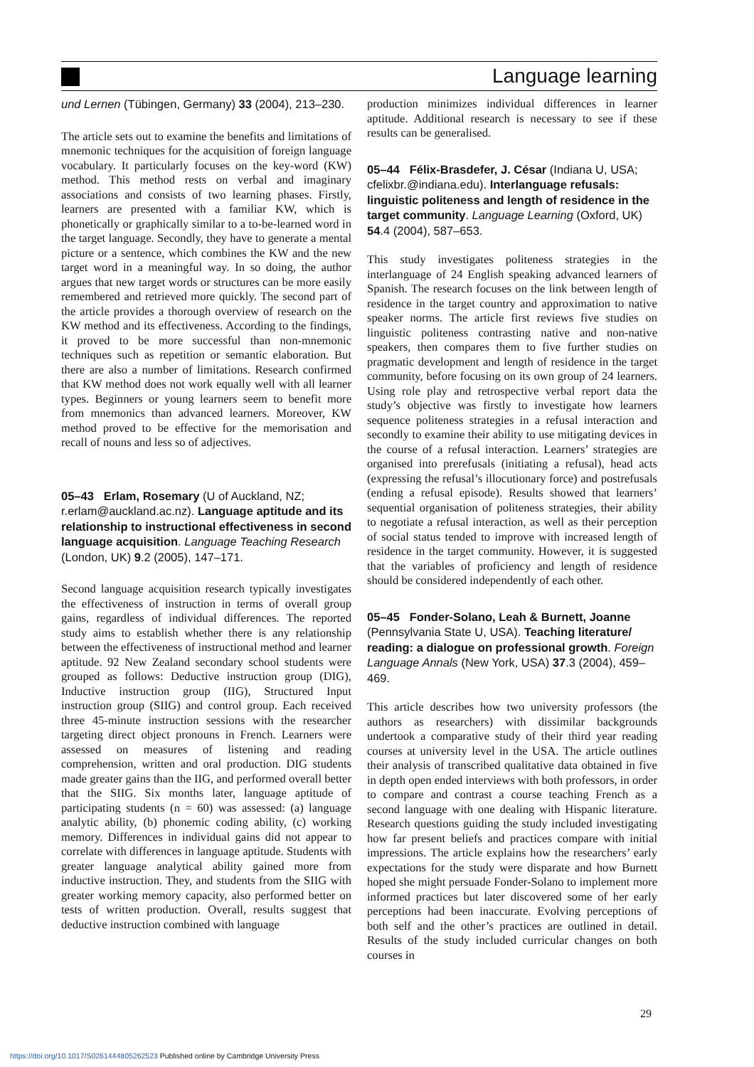Language learning
und Lernen (Tübingen, Germany) 33 (2004), 213–230.
The article sets out to examine the benefits and limitations of mnemonic techniques for the acquisition of foreign language vocabulary. It particularly focuses on the key-word (KW) method. This method rests on verbal and imaginary associations and consists of two learning phases. Firstly, learners are presented with a familiar KW, which is phonetically or graphically similar to a to-be-learned word in the target language. Secondly, they have to generate a mental picture or a sentence, which combines the KW and the new target word in a meaningful way. In so doing, the author argues that new target words or structures can be more easily remembered and retrieved more quickly. The second part of the article provides a thorough overview of research on the KW method and its effectiveness. According to the findings, it proved to be more successful than non-mnemonic techniques such as repetition or semantic elaboration. But there are also a number of limitations. Research confirmed that KW method does not work equally well with all learner types. Beginners or young learners seem to benefit more from mnemonics than advanced learners. Moreover, KW method proved to be effective for the memorisation and recall of nouns and less so of adjectives.
05–43 Erlam, Rosemary (U of Auckland, NZ; r.erlam@auckland.ac.nz). Language aptitude and its relationship to instructional effectiveness in second language acquisition. Language Teaching Research (London, UK) 9.2 (2005), 147–171.
Second language acquisition research typically investigates the effectiveness of instruction in terms of overall group gains, regardless of individual differences. The reported study aims to establish whether there is any relationship between the effectiveness of instructional method and learner aptitude. 92 New Zealand secondary school students were grouped as follows: Deductive instruction group (DIG), Inductive instruction group (IIG), Structured Input instruction group (SIIG) and control group. Each received three 45-minute instruction sessions with the researcher targeting direct object pronouns in French. Learners were assessed on measures of listening and reading comprehension, written and oral production. DIG students made greater gains than the IIG, and performed overall better that the SIIG. Six months later, language aptitude of participating students (n = 60) was assessed: (a) language analytic ability, (b) phonemic coding ability, (c) working memory. Differences in individual gains did not appear to correlate with differences in language aptitude. Students with greater language analytical ability gained more from inductive instruction. They, and students from the SIIG with greater working memory capacity, also performed better on tests of written production. Overall, results suggest that deductive instruction combined with language
production minimizes individual differences in learner aptitude. Additional research is necessary to see if these results can be generalised.
05–44 Félix-Brasdefer, J. César (Indiana U, USA; cfelixbr.@indiana.edu). Interlanguage refusals: linguistic politeness and length of residence in the target community. Language Learning (Oxford, UK) 54.4 (2004), 587–653.
This study investigates politeness strategies in the interlanguage of 24 English speaking advanced learners of Spanish. The research focuses on the link between length of residence in the target country and approximation to native speaker norms. The article first reviews five studies on linguistic politeness contrasting native and non-native speakers, then compares them to five further studies on pragmatic development and length of residence in the target community, before focusing on its own group of 24 learners. Using role play and retrospective verbal report data the study’s objective was firstly to investigate how learners sequence politeness strategies in a refusal interaction and secondly to examine their ability to use mitigating devices in the course of a refusal interaction. Learners’ strategies are organised into prerefusals (initiating a refusal), head acts (expressing the refusal’s illocutionary force) and postrefusals (ending a refusal episode). Results showed that learners’ sequential organisation of politeness strategies, their ability to negotiate a refusal interaction, as well as their perception of social status tended to improve with increased length of residence in the target community. However, it is suggested that the variables of proficiency and length of residence should be considered independently of each other.
05–45 Fonder-Solano, Leah & Burnett, Joanne (Pennsylvania State U, USA). Teaching literature/ reading: a dialogue on professional growth. Foreign Language Annals (New York, USA) 37.3 (2004), 459–469.
This article describes how two university professors (the authors as researchers) with dissimilar backgrounds undertook a comparative study of their third year reading courses at university level in the USA. The article outlines their analysis of transcribed qualitative data obtained in five in depth open ended interviews with both professors, in order to compare and contrast a course teaching French as a second language with one dealing with Hispanic literature. Research questions guiding the study included investigating how far present beliefs and practices compare with initial impressions. The article explains how the researchers’ early expectations for the study were disparate and how Burnett hoped she might persuade Fonder-Solano to implement more informed practices but later discovered some of her early perceptions had been inaccurate. Evolving perceptions of both self and the other’s practices are outlined in detail. Results of the study included curricular changes on both courses in
29
https://doi.org/10.1017/S0261444805262523 Published online by Cambridge University Press